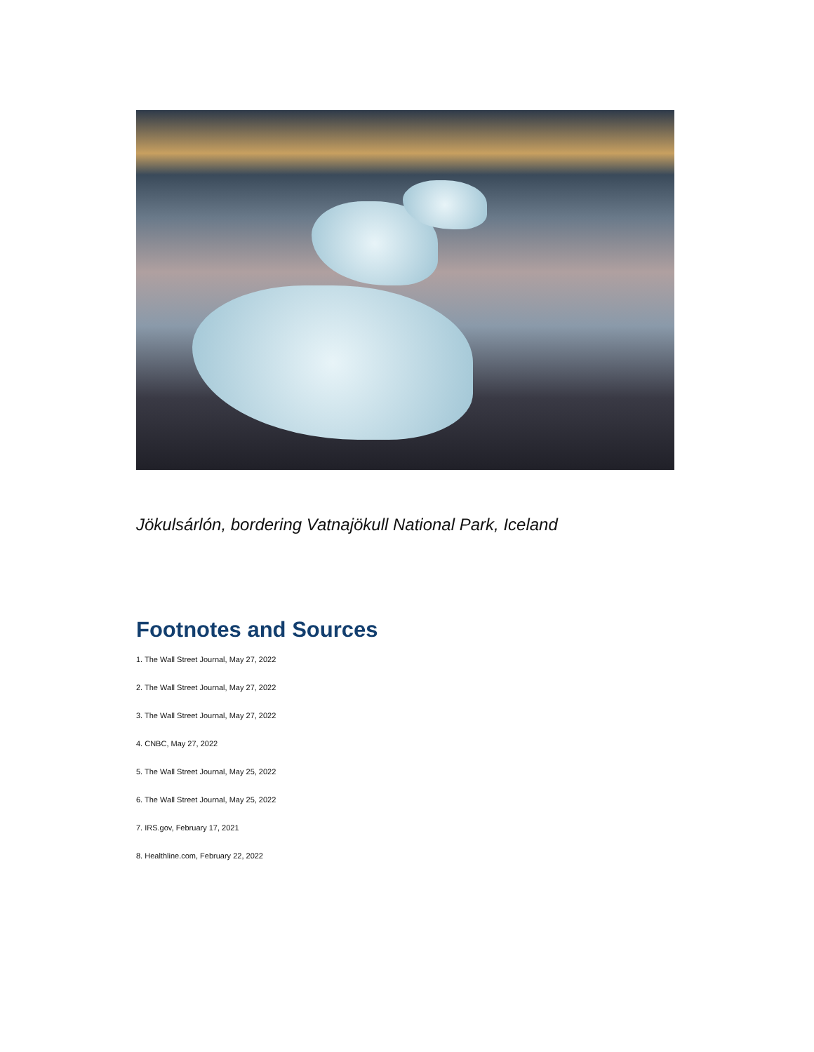Jökulsárlón, bordering Vatnajökull National Park, Iceland
Footnotes and Sources
1. The Wall Street Journal, May 27, 2022
2. The Wall Street Journal, May 27, 2022
3. The Wall Street Journal, May 27, 2022
4. CNBC, May 27, 2022
5. The Wall Street Journal, May 25, 2022
6. The Wall Street Journal, May 25, 2022
7. IRS.gov, February 17, 2021
8. Healthline.com, February 22, 2022